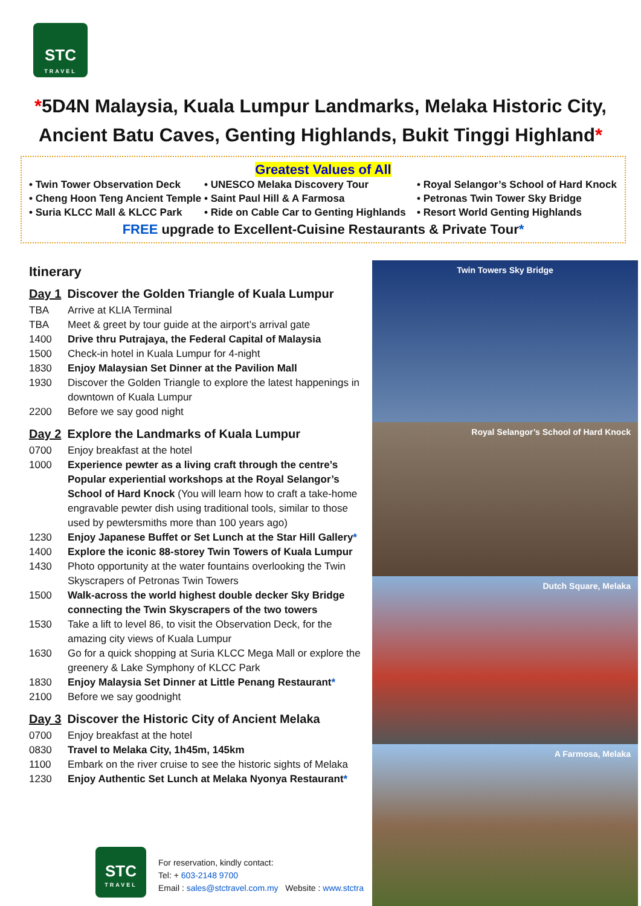STC
TRAVEL
*5D4N Malaysia, Kuala Lumpur Landmarks, Melaka Historic City, Ancient Batu Caves, Genting Highlands, Bukit Tinggi Highland*
Greatest Values of All
• Twin Tower Observation Deck
• UNESCO Melaka Discovery Tour
• Royal Selangor’s School of Hard Knock
• Cheng Hoon Teng Ancient Temple
• Saint Paul Hill & A Farmosa
• Petronas Twin Tower Sky Bridge
• Suria KLCC Mall & KLCC Park
• Ride on Cable Car to Genting Highlands
• Resort World Genting Highlands
FREE upgrade to Excellent-Cuisine Restaurants & Private Tour*
Itinerary
Day 1 Discover the Golden Triangle of Kuala Lumpur
TBA Arrive at KLIA Terminal
TBA Meet & greet by tour guide at the airport’s arrival gate
1400 Drive thru Putrajaya, the Federal Capital of Malaysia
1500 Check-in hotel in Kuala Lumpur for 4-night
1830 Enjoy Malaysian Set Dinner at the Pavilion Mall
1930 Discover the Golden Triangle to explore the latest happenings in downtown of Kuala Lumpur
2200 Before we say good night
Day 2 Explore the Landmarks of Kuala Lumpur
0700 Enjoy breakfast at the hotel
1000 Experience pewter as a living craft through the centre’s Popular experiential workshops at the Royal Selangor’s School of Hard Knock (You will learn how to craft a take-home engravable pewter dish using traditional tools, similar to those used by pewtersmiths more than 100 years ago)
1230 Enjoy Japanese Buffet or Set Lunch at the Star Hill Gallery*
1400 Explore the iconic 88-storey Twin Towers of Kuala Lumpur
1430 Photo opportunity at the water fountains overlooking the Twin Skyscrapers of Petronas Twin Towers
1500 Walk-across the world highest double decker Sky Bridge connecting the Twin Skyscrapers of the two towers
1530 Take a lift to level 86, to visit the Observation Deck, for the amazing city views of Kuala Lumpur
1630 Go for a quick shopping at Suria KLCC Mega Mall or explore the greenery & Lake Symphony of KLCC Park
1830 Enjoy Malaysia Set Dinner at Little Penang Restaurant*
2100 Before we say goodnight
Day 3 Discover the Historic City of Ancient Melaka
0700 Enjoy breakfast at the hotel
0830 Travel to Melaka City, 1h45m, 145km
1100 Embark on the river cruise to see the historic sights of Melaka
1230 Enjoy Authentic Set Lunch at Melaka Nyonya Restaurant*
Twin Towers Sky Bridge
Royal Selangor’s School of Hard Knock
Dutch Square, Melaka
A Farmosa, Melaka
STC
TRAVEL
For reservation, kindly contact:
Tel: + 603-2148 9700
Email : sales@stctravel.com.my Website : www.stctra